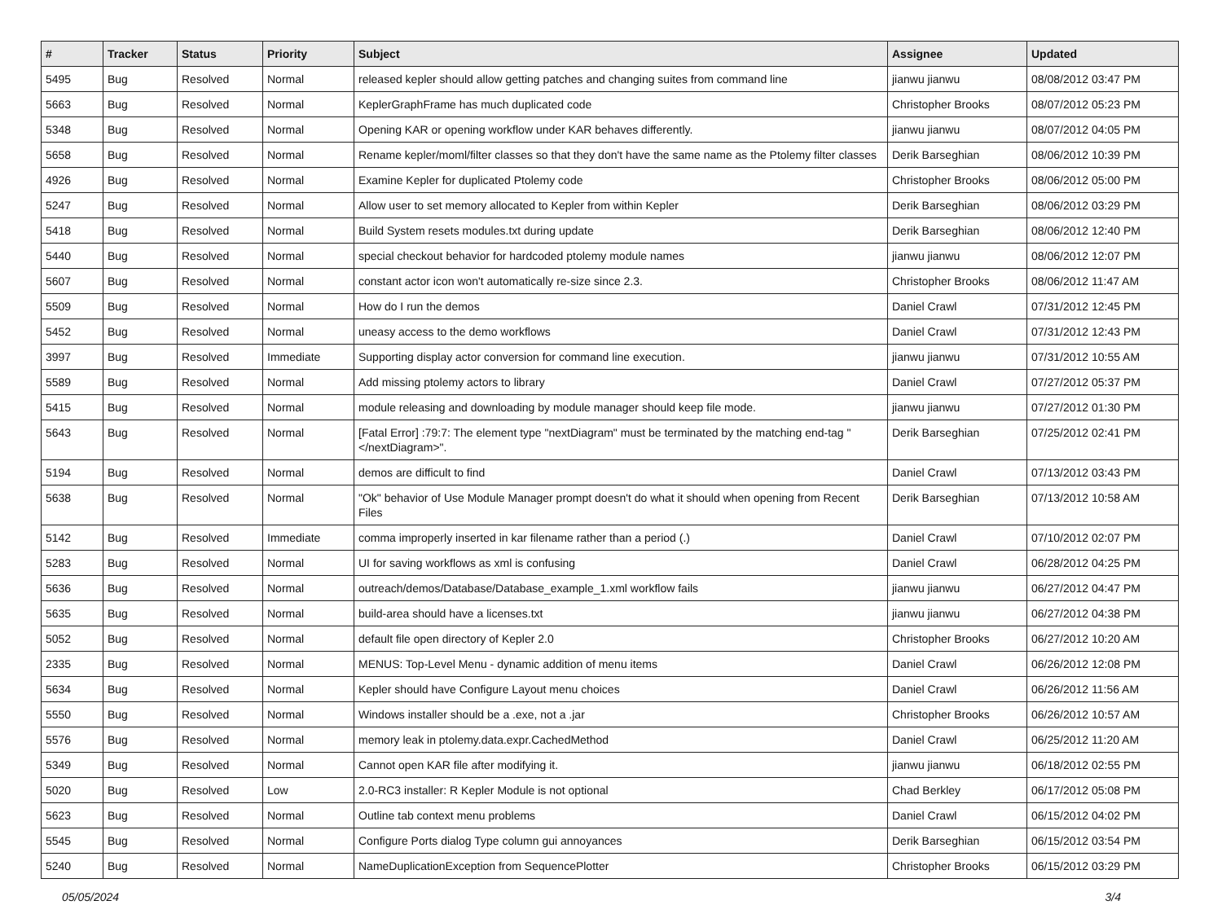| # | Tracker | Status | Priority | Subject | Assignee | Updated |
| --- | --- | --- | --- | --- | --- | --- |
| 5495 | Bug | Resolved | Normal | released kepler should allow getting patches and changing suites from command line | jianwu jianwu | 08/08/2012 03:47 PM |
| 5663 | Bug | Resolved | Normal | KeplerGraphFrame has much duplicated code | Christopher Brooks | 08/07/2012 05:23 PM |
| 5348 | Bug | Resolved | Normal | Opening KAR or opening workflow under KAR behaves differently. | jianwu jianwu | 08/07/2012 04:05 PM |
| 5658 | Bug | Resolved | Normal | Rename kepler/moml/filter classes so that they don't have the same name as the Ptolemy filter classes | Derik Barseghian | 08/06/2012 10:39 PM |
| 4926 | Bug | Resolved | Normal | Examine Kepler for duplicated Ptolemy code | Christopher Brooks | 08/06/2012 05:00 PM |
| 5247 | Bug | Resolved | Normal | Allow user to set memory allocated to Kepler from within Kepler | Derik Barseghian | 08/06/2012 03:29 PM |
| 5418 | Bug | Resolved | Normal | Build System resets modules.txt during update | Derik Barseghian | 08/06/2012 12:40 PM |
| 5440 | Bug | Resolved | Normal | special checkout behavior for hardcoded ptolemy module names | jianwu jianwu | 08/06/2012 12:07 PM |
| 5607 | Bug | Resolved | Normal | constant actor icon won't automatically re-size since 2.3. | Christopher Brooks | 08/06/2012 11:47 AM |
| 5509 | Bug | Resolved | Normal | How do I run the demos | Daniel Crawl | 07/31/2012 12:45 PM |
| 5452 | Bug | Resolved | Normal | uneasy access to the demo workflows | Daniel Crawl | 07/31/2012 12:43 PM |
| 3997 | Bug | Resolved | Immediate | Supporting display actor conversion for command line execution. | jianwu jianwu | 07/31/2012 10:55 AM |
| 5589 | Bug | Resolved | Normal | Add missing ptolemy actors to library | Daniel Crawl | 07/27/2012 05:37 PM |
| 5415 | Bug | Resolved | Normal | module releasing and downloading by module manager should keep file mode. | jianwu jianwu | 07/27/2012 01:30 PM |
| 5643 | Bug | Resolved | Normal | [Fatal Error] :79:7: The element type "nextDiagram" must be terminated by the matching end-tag "</nextDiagram>". | Derik Barseghian | 07/25/2012 02:41 PM |
| 5194 | Bug | Resolved | Normal | demos are difficult to find | Daniel Crawl | 07/13/2012 03:43 PM |
| 5638 | Bug | Resolved | Normal | "Ok" behavior of Use Module Manager prompt doesn't do what it should when opening from Recent Files | Derik Barseghian | 07/13/2012 10:58 AM |
| 5142 | Bug | Resolved | Immediate | comma improperly inserted in kar filename rather than a period (.) | Daniel Crawl | 07/10/2012 02:07 PM |
| 5283 | Bug | Resolved | Normal | UI for saving workflows as xml is confusing | Daniel Crawl | 06/28/2012 04:25 PM |
| 5636 | Bug | Resolved | Normal | outreach/demos/Database/Database_example_1.xml workflow fails | jianwu jianwu | 06/27/2012 04:47 PM |
| 5635 | Bug | Resolved | Normal | build-area should have a licenses.txt | jianwu jianwu | 06/27/2012 04:38 PM |
| 5052 | Bug | Resolved | Normal | default file open directory of Kepler 2.0 | Christopher Brooks | 06/27/2012 10:20 AM |
| 2335 | Bug | Resolved | Normal | MENUS: Top-Level Menu - dynamic addition of menu items | Daniel Crawl | 06/26/2012 12:08 PM |
| 5634 | Bug | Resolved | Normal | Kepler should have Configure Layout menu choices | Daniel Crawl | 06/26/2012 11:56 AM |
| 5550 | Bug | Resolved | Normal | Windows installer should be a .exe, not a .jar | Christopher Brooks | 06/26/2012 10:57 AM |
| 5576 | Bug | Resolved | Normal | memory leak in ptolemy.data.expr.CachedMethod | Daniel Crawl | 06/25/2012 11:20 AM |
| 5349 | Bug | Resolved | Normal | Cannot open KAR file after modifying it. | jianwu jianwu | 06/18/2012 02:55 PM |
| 5020 | Bug | Resolved | Low | 2.0-RC3 installer: R Kepler Module is not optional | Chad Berkley | 06/17/2012 05:08 PM |
| 5623 | Bug | Resolved | Normal | Outline tab context menu problems | Daniel Crawl | 06/15/2012 04:02 PM |
| 5545 | Bug | Resolved | Normal | Configure Ports dialog Type column gui annoyances | Derik Barseghian | 06/15/2012 03:54 PM |
| 5240 | Bug | Resolved | Normal | NameDuplicationException from SequencePlotter | Christopher Brooks | 06/15/2012 03:29 PM |
05/05/2024 3/4